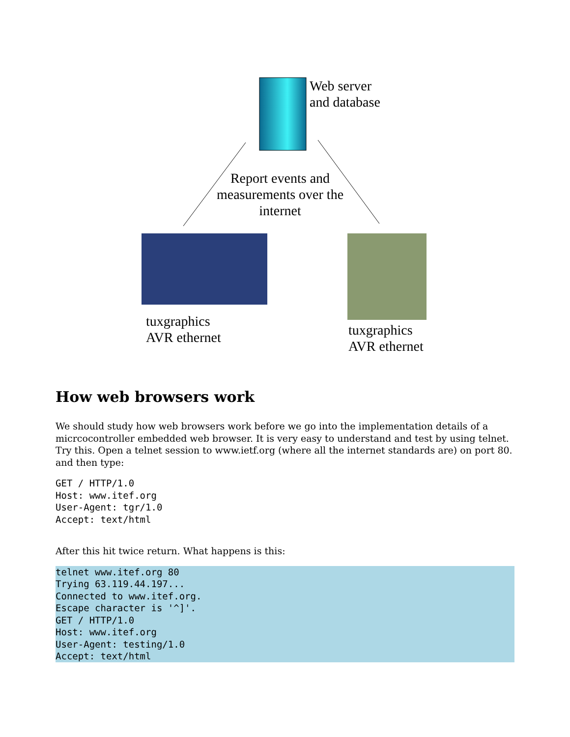Web server
and database
Report events and measurements over the internet
tuxgraphics
AVR ethernet
tuxgraphics
AVR ethernet
How web browsers work
We should study how web browsers work before we go into the implementation details of a micrcocontroller embedded web browser. It is very easy to understand and test by using telnet. Try this. Open a telnet session to www.ietf.org (where all the internet standards are) on port 80. and then type:
GET / HTTP/1.0
Host: www.itef.org
User-Agent: tgr/1.0
Accept: text/html
After this hit twice return. What happens is this:
telnet www.itef.org 80
Trying 63.119.44.197...
Connected to www.itef.org.
Escape character is '^]'.
GET / HTTP/1.0
Host: www.itef.org
User-Agent: testing/1.0
Accept: text/html